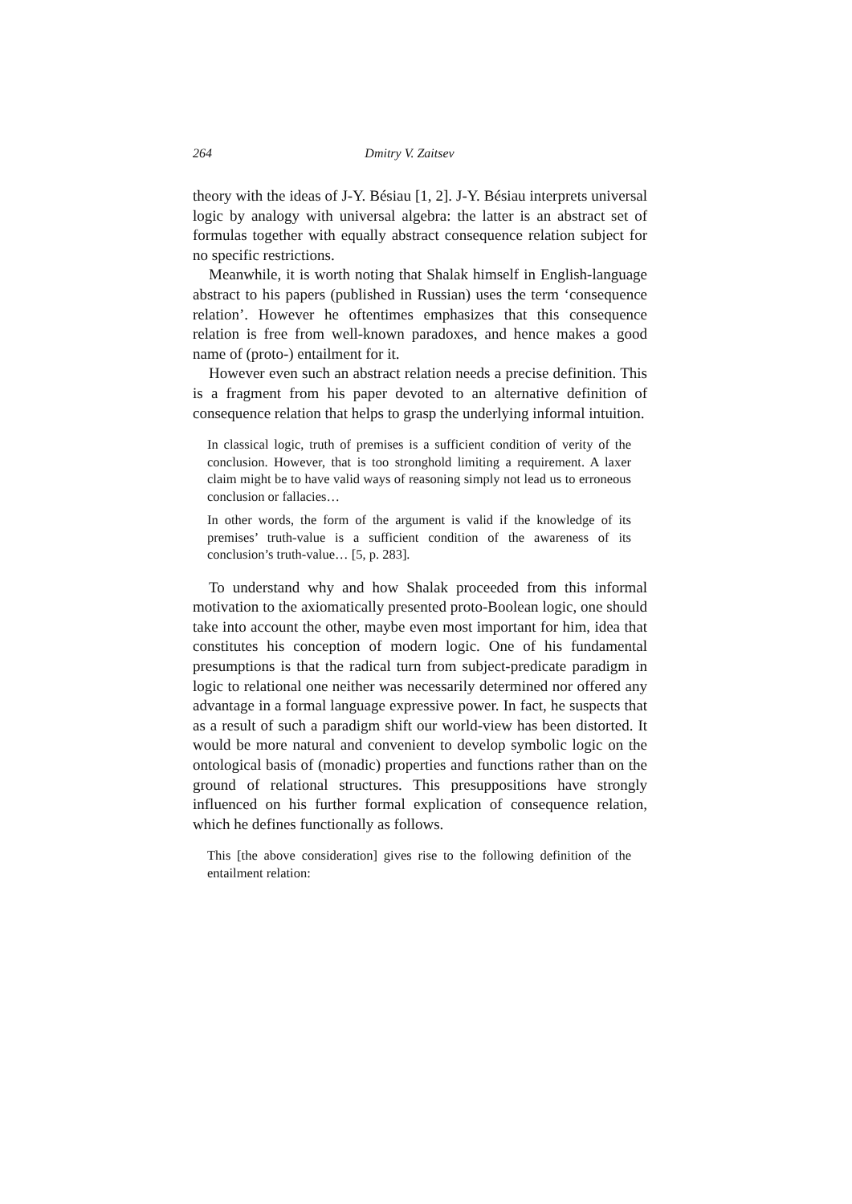264 Dmitry V. Zaitsev
theory with the ideas of J-Y. Bésiau [1, 2]. J-Y. Bésiau interprets universal logic by analogy with universal algebra: the latter is an abstract set of formulas together with equally abstract consequence relation subject for no specific restrictions.
Meanwhile, it is worth noting that Shalak himself in English-language abstract to his papers (published in Russian) uses the term ‘consequence relation’. However he oftentimes emphasizes that this consequence relation is free from well-known paradoxes, and hence makes a good name of (proto-) entailment for it.
However even such an abstract relation needs a precise definition. This is a fragment from his paper devoted to an alternative definition of consequence relation that helps to grasp the underlying informal intuition.
In classical logic, truth of premises is a sufficient condition of verity of the conclusion. However, that is too stronghold limiting a requirement. A laxer claim might be to have valid ways of reasoning simply not lead us to erroneous conclusion or fallacies…
In other words, the form of the argument is valid if the knowledge of its premises’ truth-value is a sufficient condition of the awareness of its conclusion’s truth-value… [5, p. 283].
To understand why and how Shalak proceeded from this informal motivation to the axiomatically presented proto-Boolean logic, one should take into account the other, maybe even most important for him, idea that constitutes his conception of modern logic. One of his fundamental presumptions is that the radical turn from subject-predicate paradigm in logic to relational one neither was necessarily determined nor offered any advantage in a formal language expressive power. In fact, he suspects that as a result of such a paradigm shift our world-view has been distorted. It would be more natural and convenient to develop symbolic logic on the ontological basis of (monadic) properties and functions rather than on the ground of relational structures. This presuppositions have strongly influenced on his further formal explication of consequence relation, which he defines functionally as follows.
This [the above consideration] gives rise to the following definition of the entailment relation: